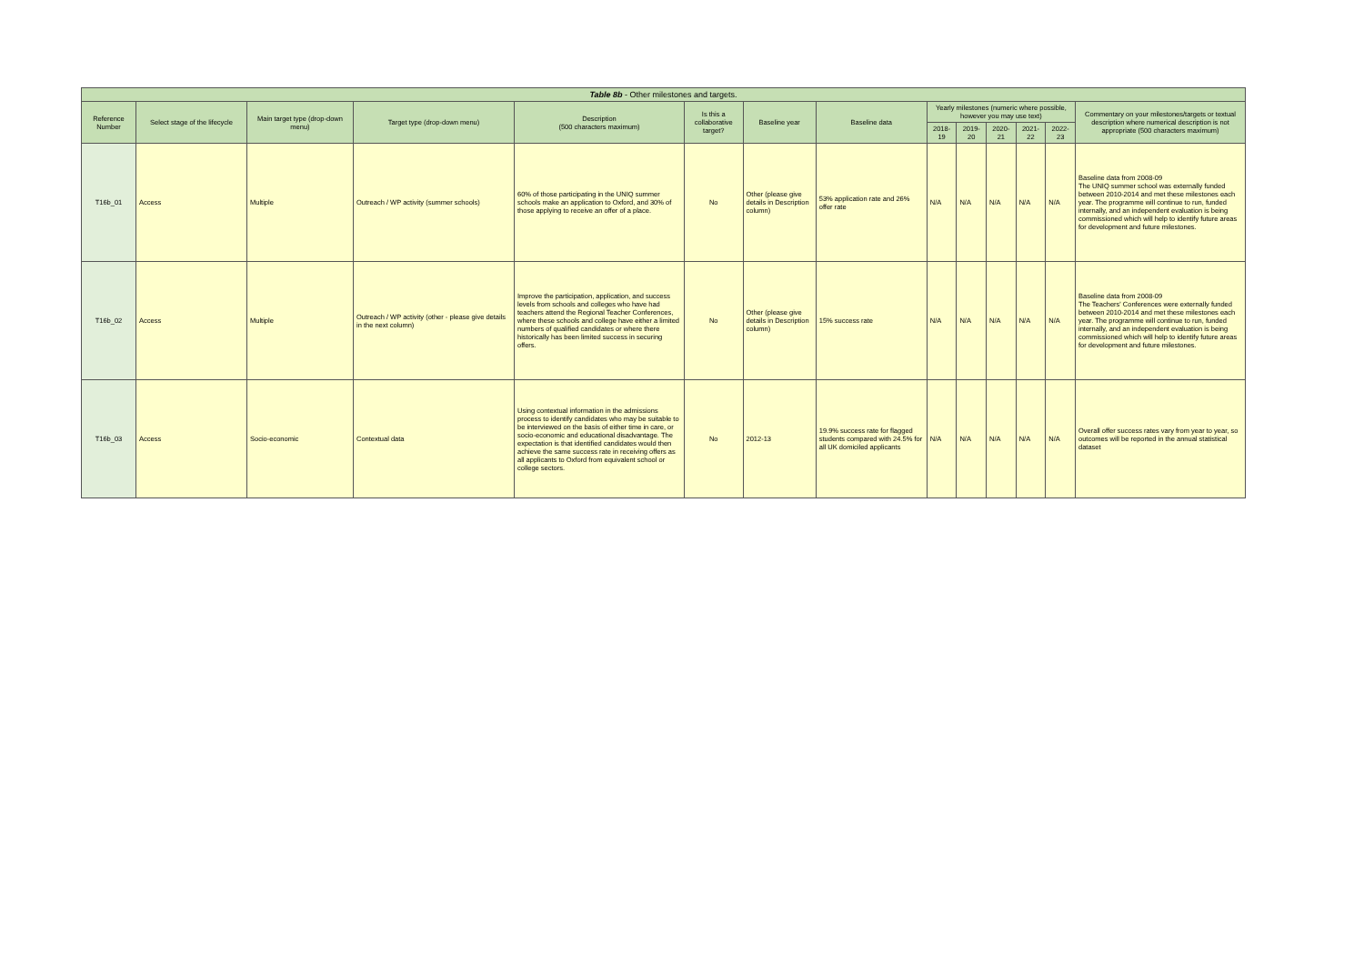| Table 8b - Other milestones and targets. | | | | | | | | | | | | | |
| --- | --- | --- | --- | --- | --- | --- | --- | --- | --- | --- | --- | --- | --- |
| Reference Number | Select stage of the lifecycle | Main target type (drop-down menu) | Target type (drop-down menu) | Description (500 characters maximum) | Is this a collaborative target? | Baseline year | Baseline data | Yearly milestones (numeric where possible, however you may use text) | | | | | Commentary on your milestones/targets or textual description where numerical description is not appropriate (500 characters maximum) |
| | | | | | | | | 2018-19 | 2019-20 | 2020-21 | 2021-22 | 2022-23 | |
| T16b_01 | Access | Multiple | Outreach / WP activity (summer schools) | 60% of those participating in the UNIQ summer schools make an application to Oxford, and 30% of those applying to receive an offer of a place. | No | Other (please give details in Description column) | 53% application rate and 26% offer rate | N/A | N/A | N/A | N/A | N/A | Baseline data from 2008-09 The UNIQ summer school was externally funded between 2010-2014 and met these milestones each year. The programme will continue to run, funded internally, and an independent evaluation is being commissioned which will help to identify future areas for development and future milestones. |
| T16b_02 | Access | Multiple | Outreach / WP activity (other - please give details in the next column) | Improve the participation, application, and success levels from schools and colleges who have had teachers attend the Regional Teacher Conferences, where these schools and college have either a limited numbers of qualified candidates or where there historically has been limited success in securing offers. | No | Other (please give details in Description column) | 15% success rate | N/A | N/A | N/A | N/A | N/A | Baseline data from 2008-09 The Teachers' Conferences were externally funded between 2010-2014 and met these milestones each year. The programme will continue to run, funded internally, and an independent evaluation is being commissioned which will help to identify future areas for development and future milestones. |
| T16b_03 | Access | Socio-economic | Contextual data | Using contextual information in the admissions process to identify candidates who may be suitable to be interviewed on the basis of either time in care, or socio-economic and educational disadvantage. The expectation is that identified candidates would then achieve the same success rate in receiving offers as all applicants to Oxford from equivalent school or college sectors. | No | 2012-13 | 19.9% success rate for flagged students compared with 24.5% for all UK domiciled applicants | N/A | N/A | N/A | N/A | N/A | Overall offer success rates vary from year to year, so outcomes will be reported in the annual statistical dataset |